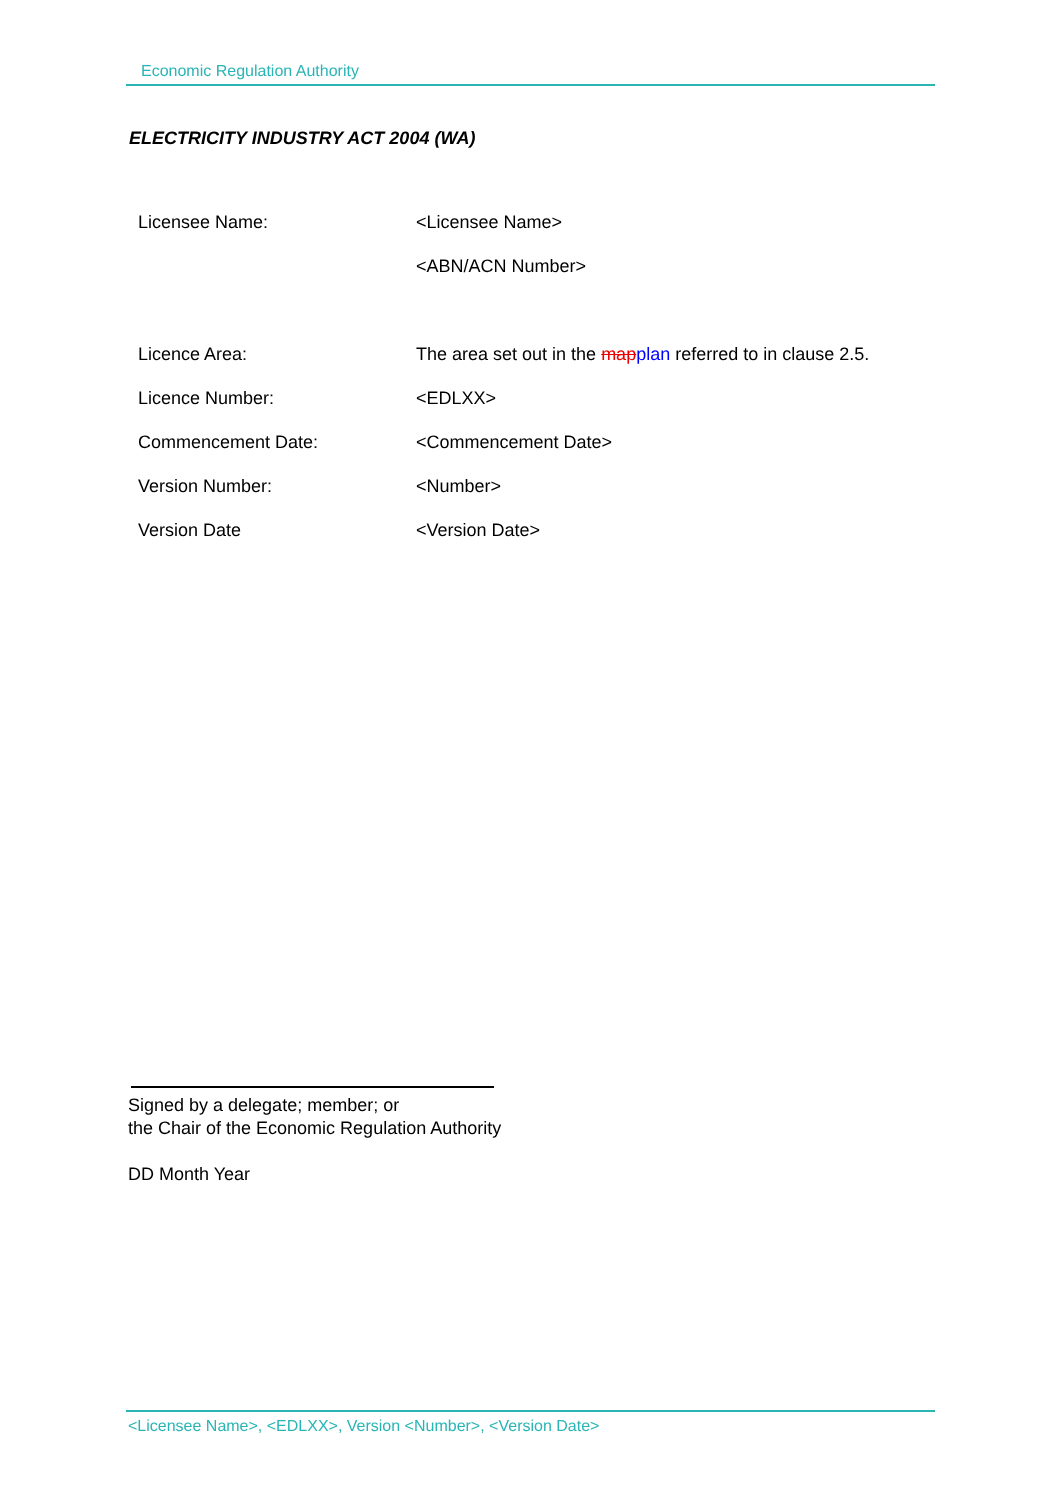Economic Regulation Authority
ELECTRICITY INDUSTRY ACT 2004 (WA)
| Licensee Name: | <Licensee Name> |
| | <ABN/ACN Number> |
| Licence Area: | The area set out in the map plan referred to in clause 2.5. |
| Licence Number: | <EDLXX> |
| Commencement Date: | <Commencement Date> |
| Version Number: | <Number> |
| Version Date | <Version Date> |
Signed by a delegate; member; or
the Chair of the Economic Regulation Authority
DD Month Year
<Licensee Name>, <EDLXX>, Version <Number>, <Version Date>